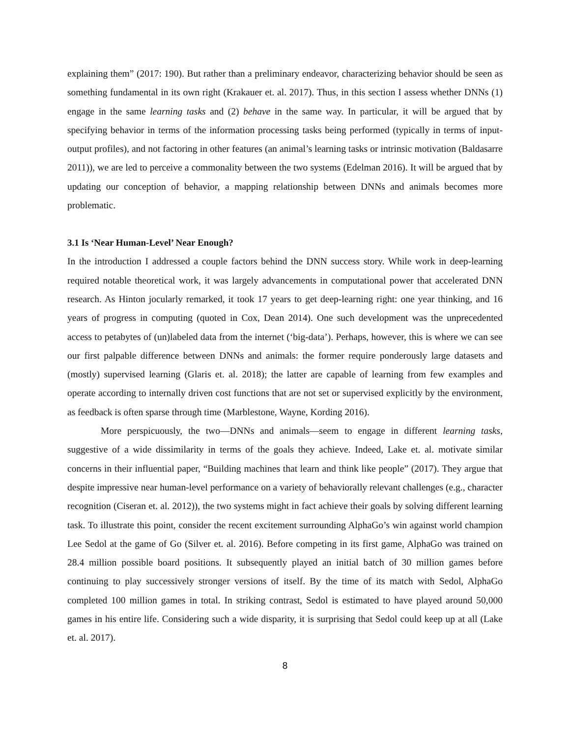explaining them” (2017: 190). But rather than a preliminary endeavor, characterizing behavior should be seen as something fundamental in its own right (Krakauer et. al. 2017). Thus, in this section I assess whether DNNs (1) engage in the same learning tasks and (2) behave in the same way. In particular, it will be argued that by specifying behavior in terms of the information processing tasks being performed (typically in terms of input-output profiles), and not factoring in other features (an animal’s learning tasks or intrinsic motivation (Baldasarre 2011)), we are led to perceive a commonality between the two systems (Edelman 2016). It will be argued that by updating our conception of behavior, a mapping relationship between DNNs and animals becomes more problematic.
3.1 Is ‘Near Human-Level’ Near Enough?
In the introduction I addressed a couple factors behind the DNN success story. While work in deep-learning required notable theoretical work, it was largely advancements in computational power that accelerated DNN research. As Hinton jocularly remarked, it took 17 years to get deep-learning right: one year thinking, and 16 years of progress in computing (quoted in Cox, Dean 2014). One such development was the unprecedented access to petabytes of (un)labeled data from the internet (‘big-data’). Perhaps, however, this is where we can see our first palpable difference between DNNs and animals: the former require ponderously large datasets and (mostly) supervised learning (Glaris et. al. 2018); the latter are capable of learning from few examples and operate according to internally driven cost functions that are not set or supervised explicitly by the environment, as feedback is often sparse through time (Marblestone, Wayne, Kording 2016).
More perspicuously, the two—DNNs and animals—seem to engage in different learning tasks, suggestive of a wide dissimilarity in terms of the goals they achieve. Indeed, Lake et. al. motivate similar concerns in their influential paper, “Building machines that learn and think like people” (2017). They argue that despite impressive near human-level performance on a variety of behaviorally relevant challenges (e.g., character recognition (Ciseran et. al. 2012)), the two systems might in fact achieve their goals by solving different learning task. To illustrate this point, consider the recent excitement surrounding AlphaGo’s win against world champion Lee Sedol at the game of Go (Silver et. al. 2016). Before competing in its first game, AlphaGo was trained on 28.4 million possible board positions. It subsequently played an initial batch of 30 million games before continuing to play successively stronger versions of itself. By the time of its match with Sedol, AlphaGo completed 100 million games in total. In striking contrast, Sedol is estimated to have played around 50,000 games in his entire life. Considering such a wide disparity, it is surprising that Sedol could keep up at all (Lake et. al. 2017).
8